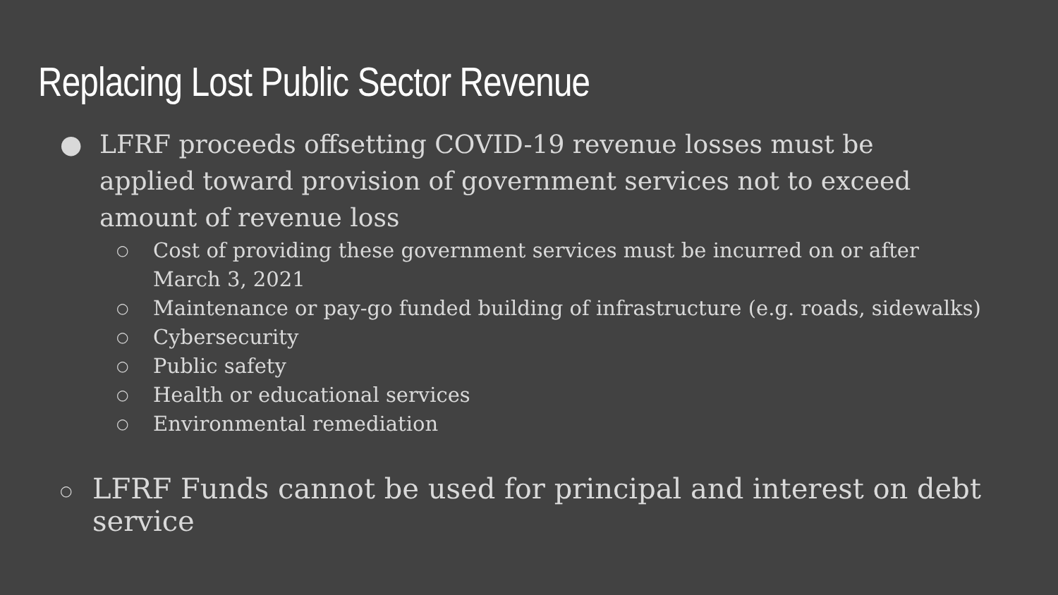Replacing Lost Public Sector Revenue
● LFRF proceeds offsetting COVID-19 revenue losses must be applied toward provision of government services not to exceed amount of revenue loss
○ Cost of providing these government services must be incurred on or after March 3, 2021
○ Maintenance or pay-go funded building of infrastructure (e.g. roads, sidewalks)
○ Cybersecurity
○ Public safety
○ Health or educational services
○ Environmental remediation
○ LFRF Funds cannot be used for principal and interest on debt service